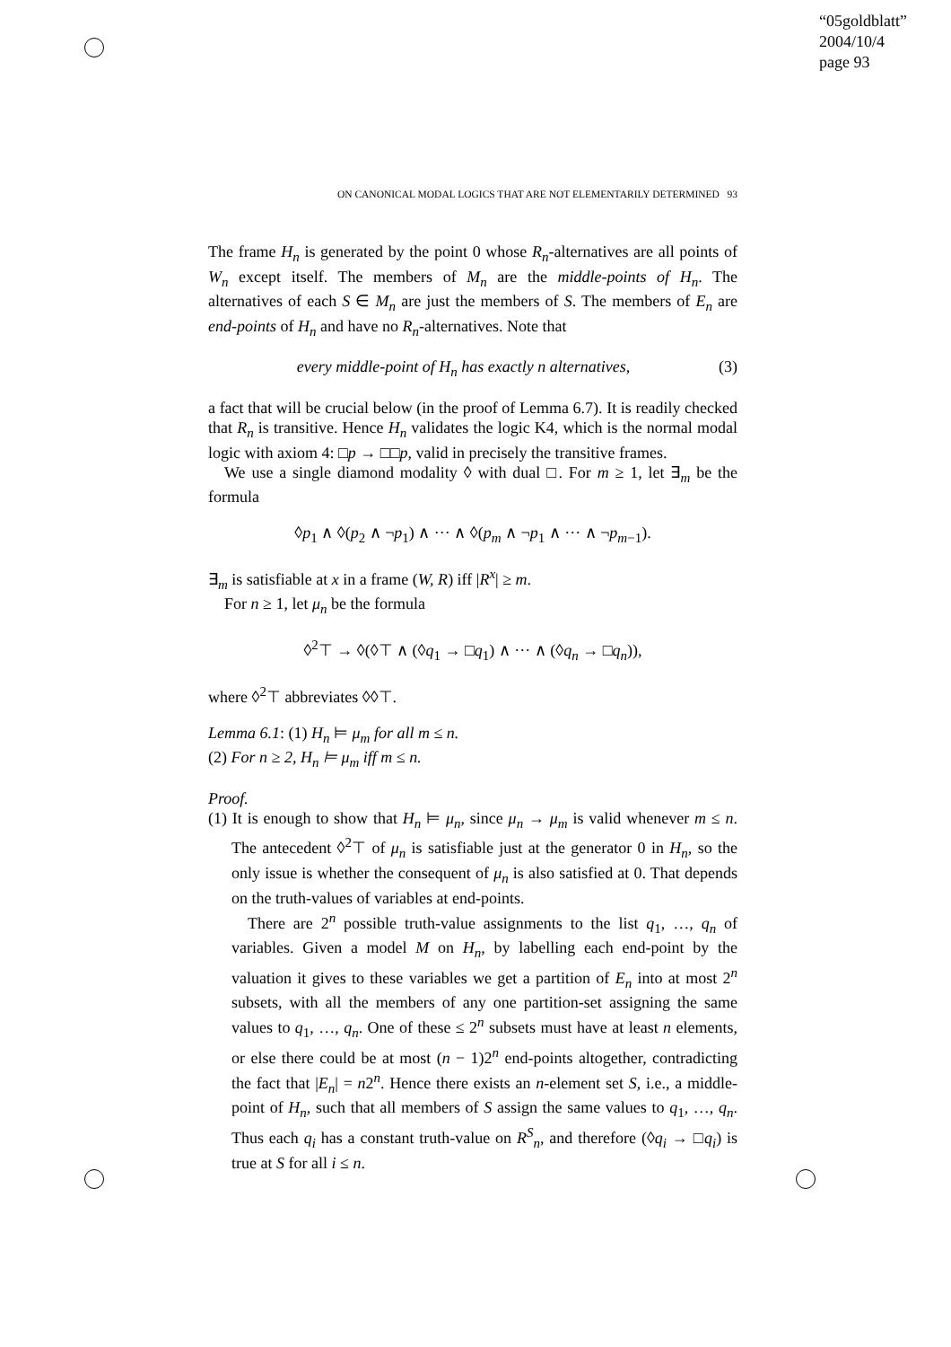“05goldblatt”
2004/10/4
page 93
ON CANONICAL MODAL LOGICS THAT ARE NOT ELEMENTARILY DETERMINED 93
The frame H<sub>n</sub> is generated by the point 0 whose R<sub>n</sub>-alternatives are all points of W<sub>n</sub> except itself. The members of M<sub>n</sub> are the middle-points of H<sub>n</sub>. The alternatives of each S ∈ M<sub>n</sub> are just the members of S. The members of E<sub>n</sub> are end-points of H<sub>n</sub> and have no R<sub>n</sub>-alternatives. Note that
every middle-point of H<sub>n</sub> has exactly n alternatives, (3)
a fact that will be crucial below (in the proof of Lemma 6.7). It is readily checked that R<sub>n</sub> is transitive. Hence H<sub>n</sub> validates the logic K4, which is the normal modal logic with axiom 4: □p → □□p, valid in precisely the transitive frames.
We use a single diamond modality ◊ with dual □. For m ≥ 1, let ∃<sub>m</sub> be the formula
◊p<sub>1</sub> ∧ ◊(p<sub>2</sub> ∧ ¬p<sub>1</sub>) ∧ ··· ∧ ◊(p<sub>m</sub> ∧ ¬p<sub>1</sub> ∧ ··· ∧ ¬p<sub>m−1</sub>).
∃<sub>m</sub> is satisfiable at x in a frame (W, R) iff |R<sup>x</sup>| ≥ m.
For n ≥ 1, let μ<sub>n</sub> be the formula
◊<sup>2</sup>⊤ → ◊(◊⊤ ∧ (◊q<sub>1</sub> → □q<sub>1</sub>) ∧ ··· ∧ (◊q<sub>n</sub> → □q<sub>n</sub>)),
where ◊<sup>2</sup>⊤ abbreviates ◊◊⊤.
Lemma 6.1: (1) H<sub>n</sub> ⊨ μ<sub>m</sub> for all m ≤ n.
(2) For n ≥ 2, H<sub>n</sub> ⊨ μ<sub>m</sub> iff m ≤ n.
Proof.
(1) It is enough to show that H<sub>n</sub> ⊨ μ<sub>n</sub>, since μ<sub>n</sub> → μ<sub>m</sub> is valid whenever m ≤ n. The antecedent ◊<sup>2</sup>⊤ of μ<sub>n</sub> is satisfiable just at the generator 0 in H<sub>n</sub>, so the only issue is whether the consequent of μ<sub>n</sub> is also satisfied at 0. That depends on the truth-values of variables at end-points.
There are 2<sup>n</sup> possible truth-value assignments to the list q<sub>1</sub>, …, q<sub>n</sub> of variables. Given a model M on H<sub>n</sub>, by labelling each end-point by the valuation it gives to these variables we get a partition of E<sub>n</sub> into at most 2<sup>n</sup> subsets, with all the members of any one partition-set assigning the same values to q<sub>1</sub>, …, q<sub>n</sub>. One of these ≤ 2<sup>n</sup> subsets must have at least n elements, or else there could be at most (n − 1)2<sup>n</sup> end-points altogether, contradicting the fact that |E<sub>n</sub>| = n2<sup>n</sup>. Hence there exists an n-element set S, i.e., a middle-point of H<sub>n</sub>, such that all members of S assign the same values to q<sub>1</sub>, …, q<sub>n</sub>. Thus each q<sub>i</sub> has a constant truth-value on R<sup>S</sup><sub>n</sub>, and therefore (◊q<sub>i</sub> → □q<sub>i</sub>) is true at S for all i ≤ n.